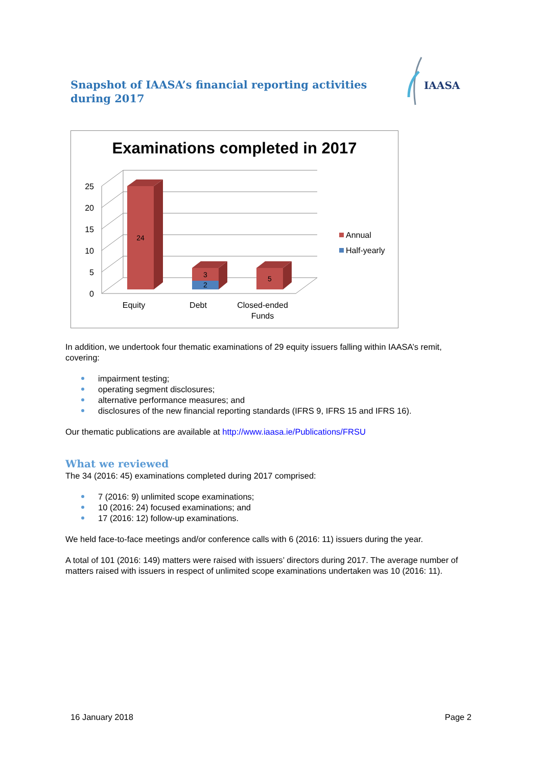Snapshot of IAASA’s financial reporting activities during 2017
IAASA
Examinations completed in 2017
25
20
15
10
5
0
24
3
2
5
Equity
Debt
Closed-ended
Funds
Annual
Half-yearly
In addition, we undertook four thematic examinations of 29 equity issuers falling within IAASA’s remit, covering:
impairment testing;
operating segment disclosures;
alternative performance measures; and
disclosures of the new financial reporting standards (IFRS 9, IFRS 15 and IFRS 16).
Our thematic publications are available at http://www.iaasa.ie/Publications/FRSU
What we reviewed
The 34 (2016: 45) examinations completed during 2017 comprised:
7 (2016: 9) unlimited scope examinations;
10 (2016: 24) focused examinations; and
17 (2016: 12) follow-up examinations.
We held face-to-face meetings and/or conference calls with 6 (2016: 11) issuers during the year.
A total of 101 (2016: 149) matters were raised with issuers’ directors during 2017. The average number of matters raised with issuers in respect of unlimited scope examinations undertaken was 10 (2016: 11).
16 January 2018 Page 2